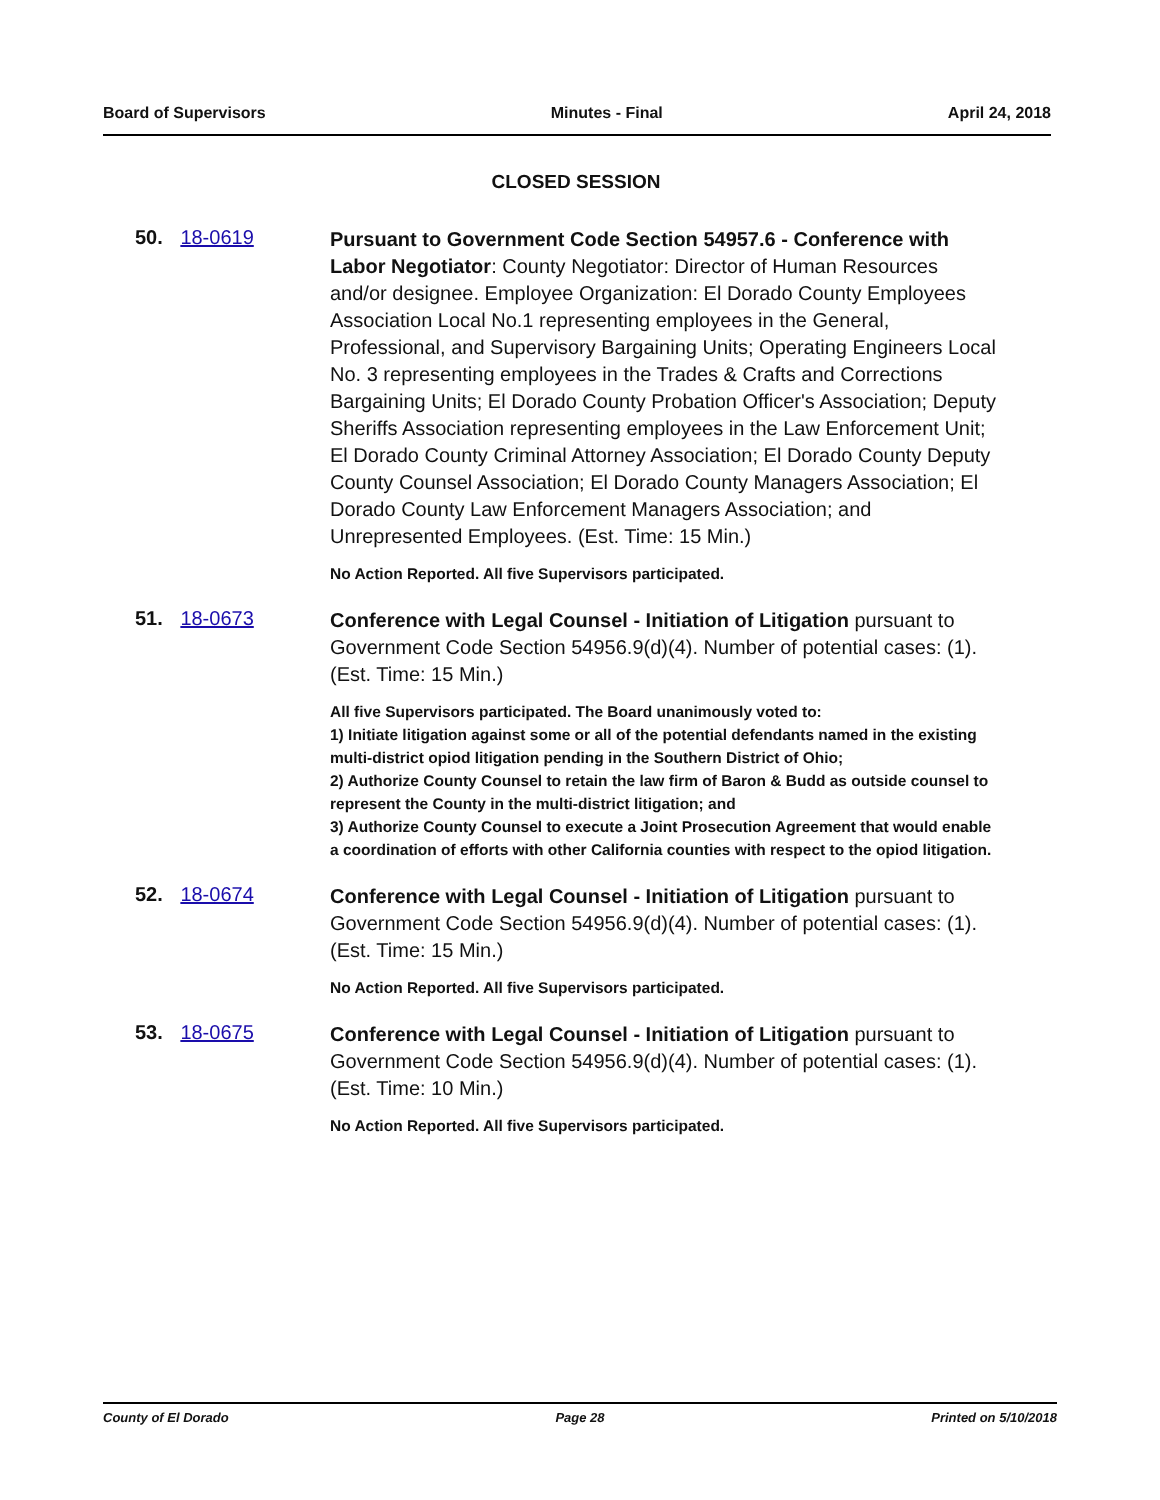Board of Supervisors Minutes - Final April 24, 2018
CLOSED SESSION
50. 18-0619
Pursuant to Government Code Section 54957.6 - Conference with Labor Negotiator: County Negotiator: Director of Human Resources and/or designee. Employee Organization: El Dorado County Employees Association Local No.1 representing employees in the General, Professional, and Supervisory Bargaining Units; Operating Engineers Local No. 3 representing employees in the Trades & Crafts and Corrections Bargaining Units; El Dorado County Probation Officer's Association; Deputy Sheriffs Association representing employees in the Law Enforcement Unit; El Dorado County Criminal Attorney Association; El Dorado County Deputy County Counsel Association; El Dorado County Managers Association; El Dorado County Law Enforcement Managers Association; and Unrepresented Employees. (Est. Time: 15 Min.)
No Action Reported. All five Supervisors participated.
51. 18-0673
Conference with Legal Counsel - Initiation of Litigation pursuant to Government Code Section 54956.9(d)(4). Number of potential cases: (1). (Est. Time: 15 Min.)
All five Supervisors participated. The Board unanimously voted to:
1) Initiate litigation against some or all of the potential defendants named in the existing multi-district opiod litigation pending in the Southern District of Ohio;
2) Authorize County Counsel to retain the law firm of Baron & Budd as outside counsel to represent the County in the multi-district litigation; and
3) Authorize County Counsel to execute a Joint Prosecution Agreement that would enable a coordination of efforts with other California counties with respect to the opiod litigation.
52. 18-0674
Conference with Legal Counsel - Initiation of Litigation pursuant to Government Code Section 54956.9(d)(4). Number of potential cases: (1). (Est. Time: 15 Min.)
No Action Reported. All five Supervisors participated.
53. 18-0675
Conference with Legal Counsel - Initiation of Litigation pursuant to Government Code Section 54956.9(d)(4). Number of potential cases: (1). (Est. Time: 10 Min.)
No Action Reported. All five Supervisors participated.
County of El Dorado Page 28 Printed on 5/10/2018